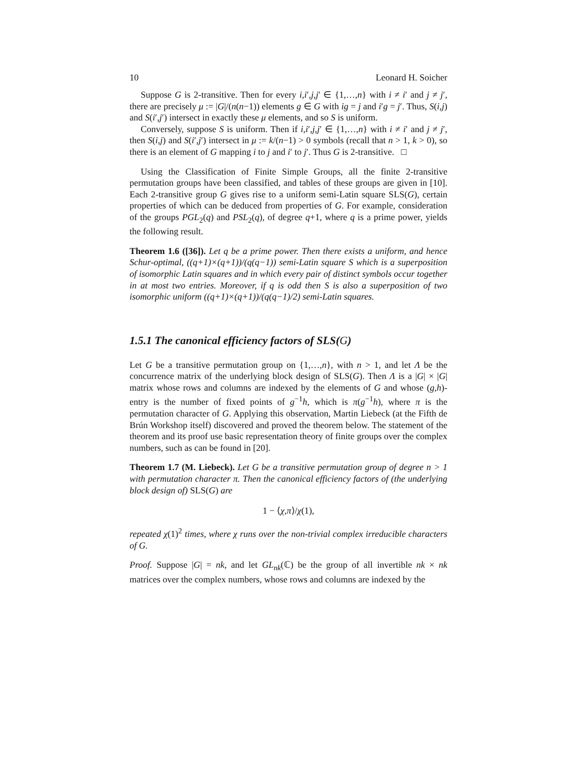10 Leonard H. Soicher
Suppose G is 2-transitive. Then for every i,i′,j,j′ ∈ {1,…,n} with i ≠ i′ and j ≠ j′, there are precisely μ := |G|/(n(n−1)) elements g ∈ G with ig = j and i′g = j′. Thus, S(i,j) and S(i′,j′) intersect in exactly these μ elements, and so S is uniform.
Conversely, suppose S is uniform. Then if i,i′,j,j′ ∈ {1,…,n} with i ≠ i′ and j ≠ j′, then S(i,j) and S(i′,j′) intersect in μ := k/(n−1) > 0 symbols (recall that n > 1, k > 0), so there is an element of G mapping i to j and i′ to j′. Thus G is 2-transitive. □
Using the Classification of Finite Simple Groups, all the finite 2-transitive permutation groups have been classified, and tables of these groups are given in [10]. Each 2-transitive group G gives rise to a uniform semi-Latin square SLS(G), certain properties of which can be deduced from properties of G. For example, consideration of the groups PGL<sub>2</sub>(q) and PSL<sub>2</sub>(q), of degree q+1, where q is a prime power, yields the following result.
Theorem 1.6 ([36]). Let q be a prime power. Then there exists a uniform, and hence Schur-optimal, ((q+1)×(q+1))/(q(q−1)) semi-Latin square S which is a superposition of isomorphic Latin squares and in which every pair of distinct symbols occur together in at most two entries. Moreover, if q is odd then S is also a superposition of two isomorphic uniform ((q+1)×(q+1))/(q(q−1)/2) semi-Latin squares.
1.5.1 The canonical efficiency factors of SLS(G)
Let G be a transitive permutation group on {1,…,n}, with n > 1, and let Λ be the concurrence matrix of the underlying block design of SLS(G). Then Λ is a |G| × |G| matrix whose rows and columns are indexed by the elements of G and whose (g,h)-entry is the number of fixed points of g<sup>−1</sup>h, which is π(g<sup>−1</sup>h), where π is the permutation character of G. Applying this observation, Martin Liebeck (at the Fifth de Brún Workshop itself) discovered and proved the theorem below. The statement of the theorem and its proof use basic representation theory of finite groups over the complex numbers, such as can be found in [20].
Theorem 1.7 (M. Liebeck). Let G be a transitive permutation group of degree n > 1 with permutation character π. Then the canonical efficiency factors of (the underlying block design of) SLS(G) are
1 − ⟨χ,π⟩/χ(1),
repeated χ(1)<sup>2</sup> times, where χ runs over the non-trivial complex irreducible characters of G.
Proof. Suppose |G| = nk, and let GL<sub>nk</sub>(ℂ) be the group of all invertible nk × nk matrices over the complex numbers, whose rows and columns are indexed by the